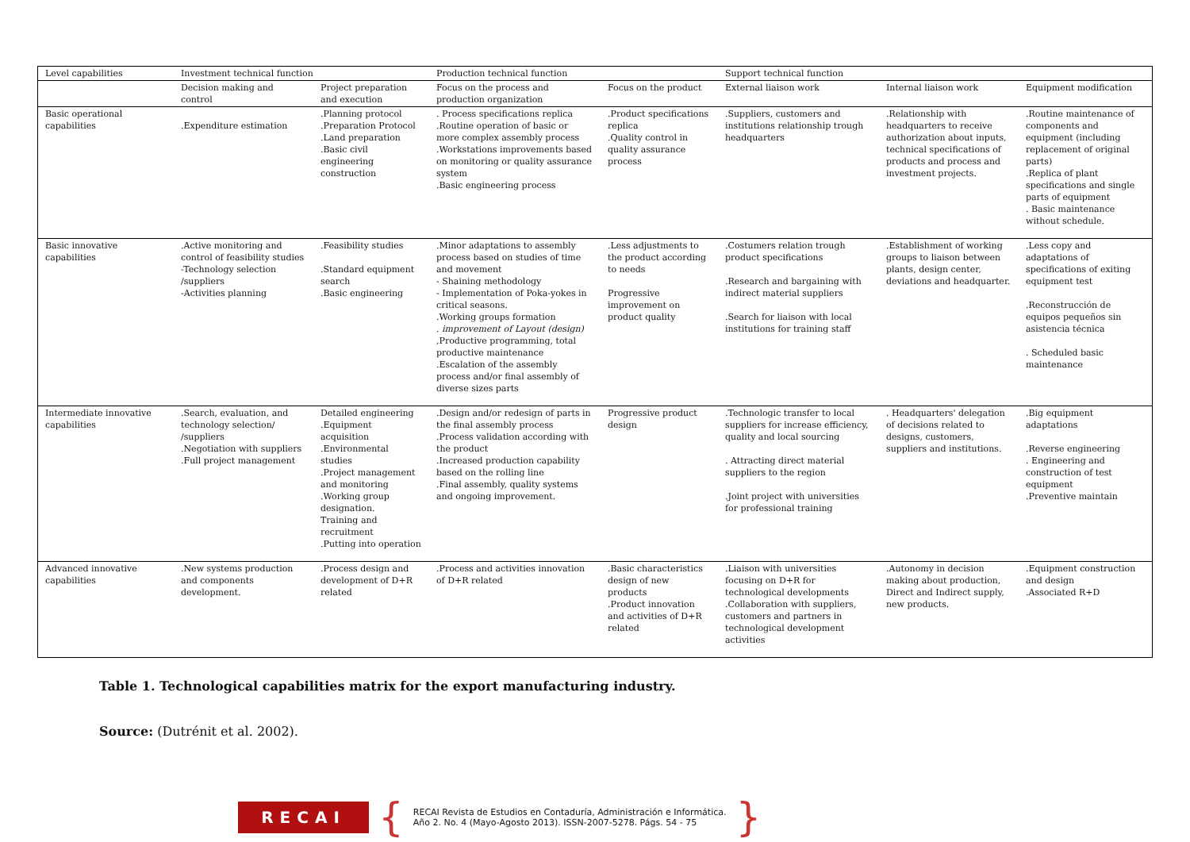| Level capabilities | Investment technical function | | Production technical function | | Support technical function | | |
| --- | --- | --- | --- | --- | --- | --- | --- |
| | Decision making and control | Project preparation and execution | Focus on the process and production organization | Focus on the product | External liaison work | Internal liaison work | Equipment modification |
| Basic operational capabilities | .Expenditure estimation | .Planning protocol .Preparation Protocol .Land preparation .Basic civil engineering construction | . Process specifications replica .Routine operation of basic or more complex assembly process .Workstations improvements based on monitoring or quality assurance system .Basic engineering process | .Product specifications replica .Quality control in quality assurance process | .Suppliers, customers and institutions relationship trough headquarters | .Relationship with headquarters to receive authorization about inputs, technical specifications of products and process and investment projects. | .Routine maintenance of components and equipment (including replacement of original parts) .Replica of plant specifications and single parts of equipment . Basic maintenance without schedule. |
| Basic innovative capabilities | .Active monitoring and control of feasibility studies -Technology selection /suppliers -Activities planning | .Feasibility studies .Standard equipment search .Basic engineering | .Minor adaptations to assembly process based on studies of time and movement - Shaining methodology - Implementation of Poka-yokes in critical seasons. .Working groups formation . improvement of Layout (design) ,Productive programming, total productive maintenance .Escalation of the assembly process and/or final assembly of diverse sizes parts | .Less adjustments to the product according to needs Progressive improvement on product quality | .Costumers relation trough product specifications .Research and bargaining with indirect material suppliers .Search for liaison with local institutions for training staff | .Establishment of working groups to liaison between plants, design center, deviations and headquarter. | .Less copy and adaptations of specifications of exiting equipment test .Reconstrucción de equipos pequeños sin asistencia técnica . Scheduled basic maintenance |
| Intermediate innovative capabilities | .Search, evaluation, and technology selection/ /suppliers .Negotiation with suppliers .Full project management | Detailed engineering .Equipment acquisition .Environmental studies .Project management and monitoring .Working group designation. Training and recruitment .Putting into operation | .Design and/or redesign of parts in the final assembly process .Process validation according with the product .Increased production capability based on the rolling line .Final assembly, quality systems and ongoing improvement. | Progressive product design | .Technologic transfer to local suppliers for increase efficiency, quality and local sourcing . Attracting direct material suppliers to the region .Joint project with universities for professional training | . Headquarters' delegation of decisions related to designs, customers, suppliers and institutions. | .Big equipment adaptations .Reverse engineering . Engineering and construction of test equipment .Preventive maintain |
| Advanced innovative capabilities | .New systems production and components development. | .Process design and development of D+R related | .Process and activities innovation of D+R related | .Basic characteristics design of new products .Product innovation and activities of D+R related | .Liaison with universities focusing on D+R for technological developments .Collaboration with suppliers, customers and partners in technological development activities | .Autonomy in decision making about production, Direct and Indirect supply, new products. | .Equipment construction and design .Associated R+D |
Table 1. Technological capabilities matrix for the export manufacturing industry.
Source: (Dutrénit et al. 2002).
RECAI
{
RECAI Revista de Estudios en Contaduría, Administración e Informática.
Año 2. No. 4 (Mayo-Agosto 2013). ISSN-2007-5278. Págs. 54 - 75
}